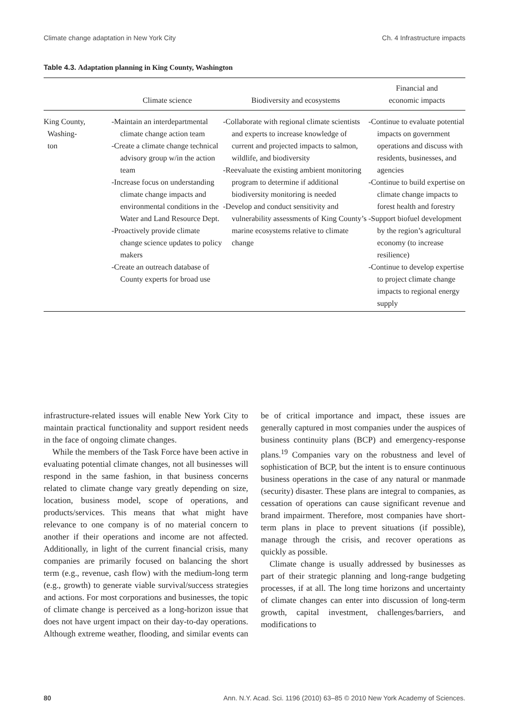Climate change adaptation in New York City Ch. 4 Infrastructure impacts
Table 4.3. Adaptation planning in King County, Washington
| | Climate science | Biodiversity and ecosystems | Financial and economic impacts |
| --- | --- | --- | --- |
| King County, Washing- ton | -Maintain an interdepartmental climate change action team -Create a climate change technical advisory group w/in the action team -Increase focus on understanding climate change impacts and environmental conditions in the Water and Land Resource Dept. -Proactively provide climate change science updates to policy makers -Create an outreach database of County experts for broad use | -Collaborate with regional climate scientists and experts to increase knowledge of current and projected impacts to salmon, wildlife, and biodiversity -Reevaluate the existing ambient monitoring program to determine if additional biodiversity monitoring is needed -Develop and conduct sensitivity and vulnerability assessments of King County’s marine ecosystems relative to climate change | -Continue to evaluate potential impacts on government operations and discuss with residents, businesses, and agencies -Continue to build expertise on climate change impacts to forest health and forestry -Support biofuel development by the region’s agricultural economy (to increase resilience) -Continue to develop expertise to project climate change impacts to regional energy supply |
infrastructure-related issues will enable New York City to maintain practical functionality and support resident needs in the face of ongoing climate changes.
While the members of the Task Force have been active in evaluating potential climate changes, not all businesses will respond in the same fashion, in that business concerns related to climate change vary greatly depending on size, location, business model, scope of operations, and products/services. This means that what might have relevance to one company is of no material concern to another if their operations and income are not affected. Additionally, in light of the current financial crisis, many companies are primarily focused on balancing the short term (e.g., revenue, cash flow) with the medium-long term (e.g., growth) to generate viable survival/success strategies and actions. For most corporations and businesses, the topic of climate change is perceived as a long-horizon issue that does not have urgent impact on their day-to-day operations. Although extreme weather, flooding, and similar events can be of critical importance and impact, these issues are generally captured in most companies under the auspices of business continuity plans (BCP) and emergency-response plans.<sup>19</sup> Companies vary on the robustness and level of sophistication of BCP, but the intent is to ensure continuous business operations in the case of any natural or manmade (security) disaster. These plans are integral to companies, as cessation of operations can cause significant revenue and brand impairment. Therefore, most companies have short-term plans in place to prevent situations (if possible), manage through the crisis, and recover operations as quickly as possible.
Climate change is usually addressed by businesses as part of their strategic planning and long-range budgeting processes, if at all. The long time horizons and uncertainty of climate changes can enter into discussion of long-term growth, capital investment, challenges/barriers, and modifications to
80 Ann. N.Y. Acad. Sci. 1196 (2010) 63–85 © 2010 New York Academy of Sciences.